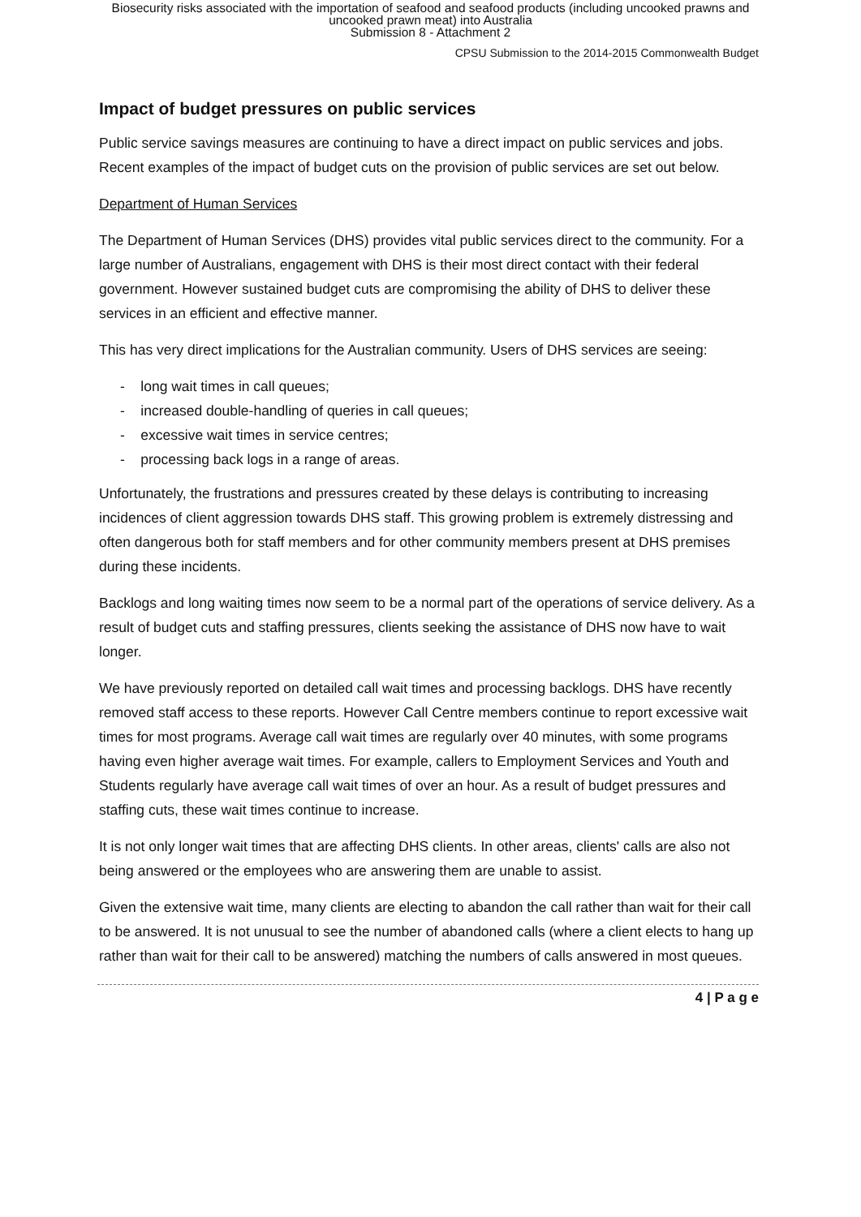Biosecurity risks associated with the importation of seafood and seafood products (including uncooked prawns and
uncooked prawn meat) into Australia
Submission 8 - Attachment 2
CPSU Submission to the 2014-2015 Commonwealth Budget
Impact of budget pressures on public services
Public service savings measures are continuing to have a direct impact on public services and jobs. Recent examples of the impact of budget cuts on the provision of public services are set out below.
Department of Human Services
The Department of Human Services (DHS) provides vital public services direct to the community. For a large number of Australians, engagement with DHS is their most direct contact with their federal government. However sustained budget cuts are compromising the ability of DHS to deliver these services in an efficient and effective manner.
This has very direct implications for the Australian community. Users of DHS services are seeing:
- long wait times in call queues;
- increased double-handling of queries in call queues;
- excessive wait times in service centres;
- processing back logs in a range of areas.
Unfortunately, the frustrations and pressures created by these delays is contributing to increasing incidences of client aggression towards DHS staff. This growing problem is extremely distressing and often dangerous both for staff members and for other community members present at DHS premises during these incidents.
Backlogs and long waiting times now seem to be a normal part of the operations of service delivery. As a result of budget cuts and staffing pressures, clients seeking the assistance of DHS now have to wait longer.
We have previously reported on detailed call wait times and processing backlogs. DHS have recently removed staff access to these reports. However Call Centre members continue to report excessive wait times for most programs. Average call wait times are regularly over 40 minutes, with some programs having even higher average wait times. For example, callers to Employment Services and Youth and Students regularly have average call wait times of over an hour. As a result of budget pressures and staffing cuts, these wait times continue to increase.
It is not only longer wait times that are affecting DHS clients. In other areas, clients' calls are also not being answered or the employees who are answering them are unable to assist.
Given the extensive wait time, many clients are electing to abandon the call rather than wait for their call to be answered. It is not unusual to see the number of abandoned calls (where a client elects to hang up rather than wait for their call to be answered) matching the numbers of calls answered in most queues.
4 | P a g e